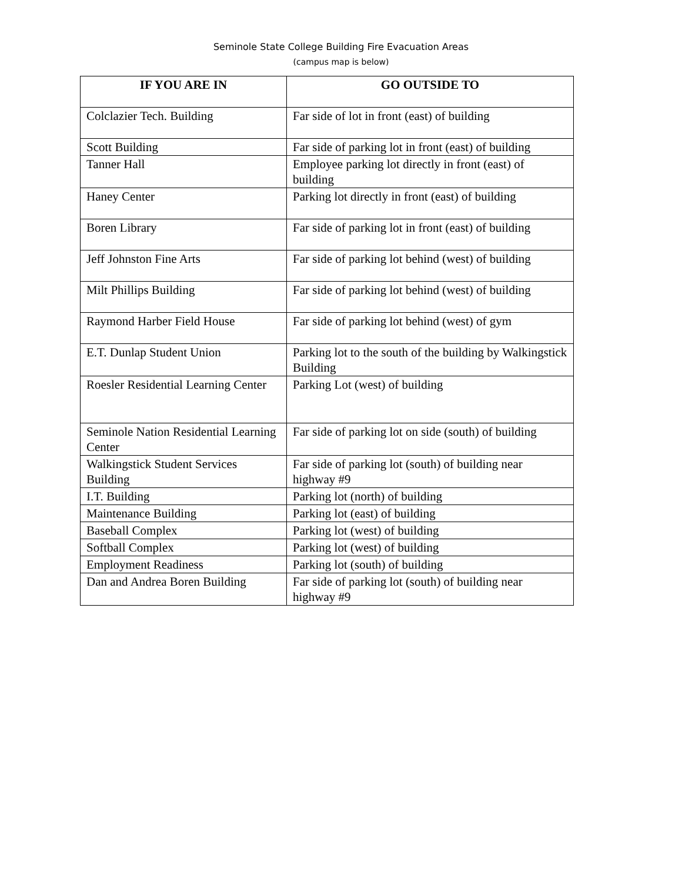Seminole State College Building Fire Evacuation Areas
(campus map is below)
| IF YOU ARE IN | GO OUTSIDE TO |
| --- | --- |
| Colclazier Tech. Building | Far side of lot in front (east) of building |
| Scott Building | Far side of parking lot in front (east) of building |
| Tanner Hall | Employee parking lot directly in front (east) of building |
| Haney Center | Parking lot directly in front (east) of building |
| Boren Library | Far side of parking lot in front (east) of building |
| Jeff Johnston Fine Arts | Far side of parking lot behind (west) of building |
| Milt Phillips Building | Far side of parking lot behind (west) of building |
| Raymond Harber Field House | Far side of parking lot behind (west) of gym |
| E.T. Dunlap Student Union | Parking lot to the south of the building by Walkingstick Building |
| Roesler Residential Learning Center | Parking Lot (west) of building |
| Seminole Nation Residential Learning Center | Far side of parking lot on side (south) of building |
| Walkingstick Student Services Building | Far side of parking lot (south) of building near highway #9 |
| I.T. Building | Parking lot (north) of building |
| Maintenance Building | Parking lot (east) of building |
| Baseball Complex | Parking lot (west) of building |
| Softball Complex | Parking lot (west) of building |
| Employment Readiness | Parking lot (south) of building |
| Dan and Andrea Boren Building | Far side of parking lot (south) of building near highway #9 |